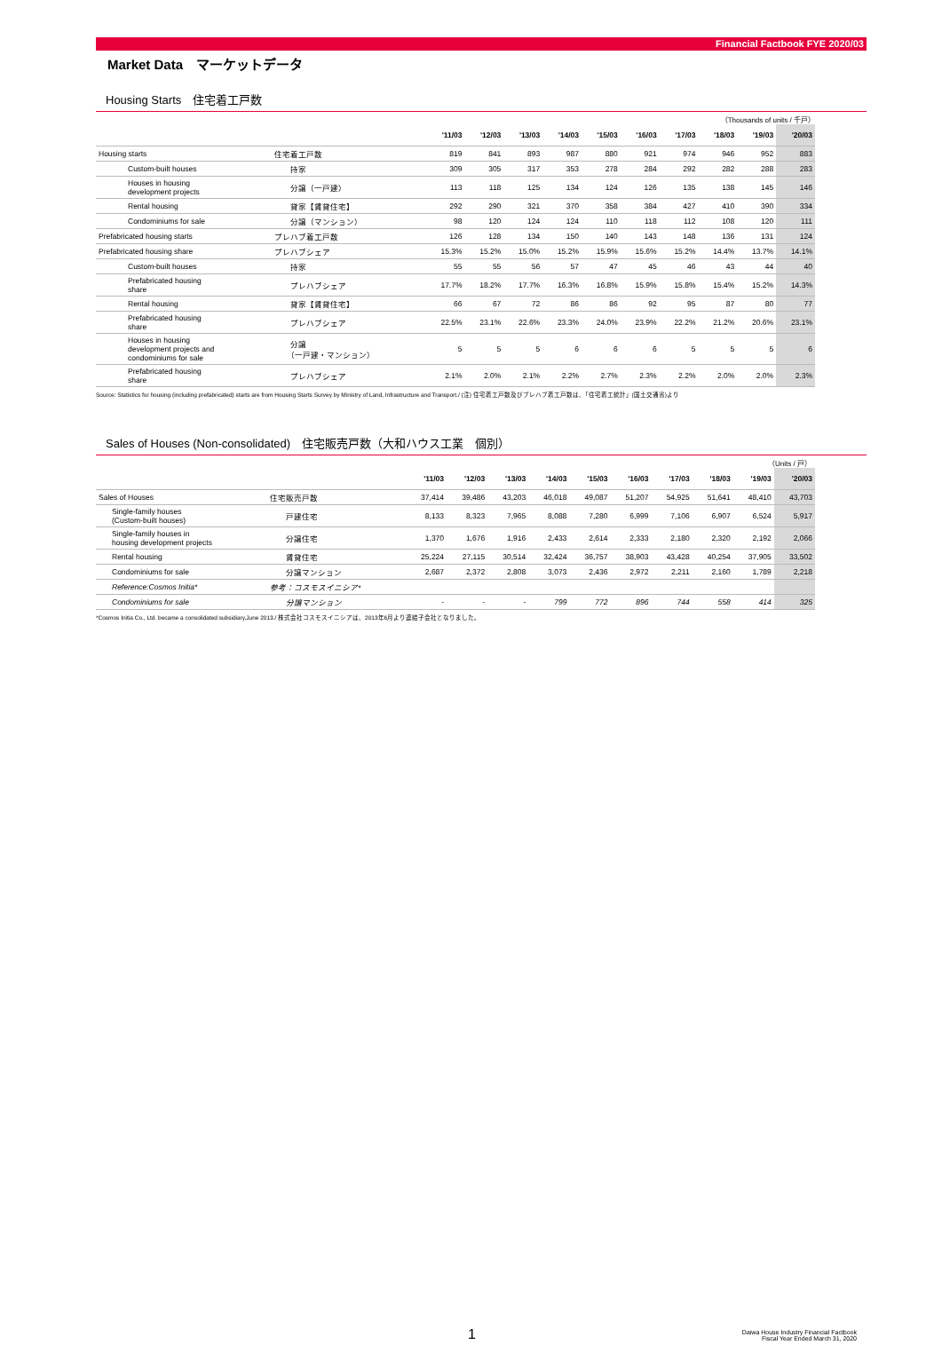Financial Factbook FYE 2020/03
Market Data　マーケットデータ
Housing Starts　住宅着工戸数
（Thousands of units / 千戸）
| | | '11/03 | '12/03 | '13/03 | '14/03 | '15/03 | '16/03 | '17/03 | '18/03 | '19/03 | '20/03 |
| --- | --- | --- | --- | --- | --- | --- | --- | --- | --- | --- | --- |
| Housing starts | 住宅着工戸数 | 819 | 841 | 893 | 987 | 880 | 921 | 974 | 946 | 952 | 883 |
| Custom-built houses | 持家 | 309 | 305 | 317 | 353 | 278 | 284 | 292 | 282 | 288 | 283 |
| Houses in housing development projects | 分譲（一戸建） | 113 | 118 | 125 | 134 | 124 | 126 | 135 | 138 | 145 | 146 |
| Rental housing | 貸家【賃貸住宅】 | 292 | 290 | 321 | 370 | 358 | 384 | 427 | 410 | 390 | 334 |
| Condominiums for sale | 分譲（マンション） | 98 | 120 | 124 | 124 | 110 | 118 | 112 | 108 | 120 | 111 |
| Prefabricated housing starts | プレハブ着工戸数 | 126 | 128 | 134 | 150 | 140 | 143 | 148 | 136 | 131 | 124 |
| Prefabricated housing share | プレハブシェア | 15.3% | 15.2% | 15.0% | 15.2% | 15.9% | 15.6% | 15.2% | 14.4% | 13.7% | 14.1% |
| Custom-built houses | 持家 | 55 | 55 | 56 | 57 | 47 | 45 | 46 | 43 | 44 | 40 |
| Prefabricated housing share | プレハブシェア | 17.7% | 18.2% | 17.7% | 16.3% | 16.8% | 15.9% | 15.8% | 15.4% | 15.2% | 14.3% |
| Rental housing | 貸家【賃貸住宅】 | 66 | 67 | 72 | 86 | 86 | 92 | 95 | 87 | 80 | 77 |
| Prefabricated housing share | プレハブシェア | 22.5% | 23.1% | 22.6% | 23.3% | 24.0% | 23.9% | 22.2% | 21.2% | 20.6% | 23.1% |
| Houses in housing development projects and condominiums for sale | 分譲 （一戸建・マンション） | 5 | 5 | 5 | 6 | 6 | 6 | 5 | 5 | 5 | 6 |
| Prefabricated housing share | プレハブシェア | 2.1% | 2.0% | 2.1% | 2.2% | 2.7% | 2.3% | 2.2% | 2.0% | 2.0% | 2.3% |
Source: Statistics for housing (including prefabricated) starts are from Housing Starts Survey by Ministry of Land, Infrastructure and Transport./ (注) 住宅着工戸数及びプレハブ着工戸数は、「住宅着工統計」(国土交通省)より
Sales of Houses (Non-consolidated)　住宅販売戸数（大和ハウス工業　個別）
（Units / 戸）
| | | '11/03 | '12/03 | '13/03 | '14/03 | '15/03 | '16/03 | '17/03 | '18/03 | '19/03 | '20/03 |
| --- | --- | --- | --- | --- | --- | --- | --- | --- | --- | --- | --- |
| Sales of Houses | 住宅販売戸数 | 37,414 | 39,486 | 43,203 | 46,018 | 49,087 | 51,207 | 54,925 | 51,641 | 48,410 | 43,703 |
| Single-family houses (Custom-built houses) | 戸建住宅 | 8,133 | 8,323 | 7,965 | 8,088 | 7,280 | 6,999 | 7,106 | 6,907 | 6,524 | 5,917 |
| Single-family houses in housing development projects | 分譲住宅 | 1,370 | 1,676 | 1,916 | 2,433 | 2,614 | 2,333 | 2,180 | 2,320 | 2,192 | 2,066 |
| Rental housing | 賃貸住宅 | 25,224 | 27,115 | 30,514 | 32,424 | 36,757 | 38,903 | 43,428 | 40,254 | 37,905 | 33,502 |
| Condominiums for sale | 分譲マンション | 2,687 | 2,372 | 2,808 | 3,073 | 2,436 | 2,972 | 2,211 | 2,160 | 1,789 | 2,218 |
| Reference:Cosmos Initia* | 参考：コスモスイニシア* | | | | | | | | | | |
| Condominiums for sale | 分譲マンション | - | - | - | 799 | 772 | 896 | 744 | 558 | 414 | 325 |
*Cosmos Initia Co., Ltd. became a consolidated subsidiary,June 2013./ 株式会社コスモスイニシアは、2013年6月より連結子会社となりました。
1
Daiwa House Industry Financial Factbook
Fiscal Year Ended March 31, 2020